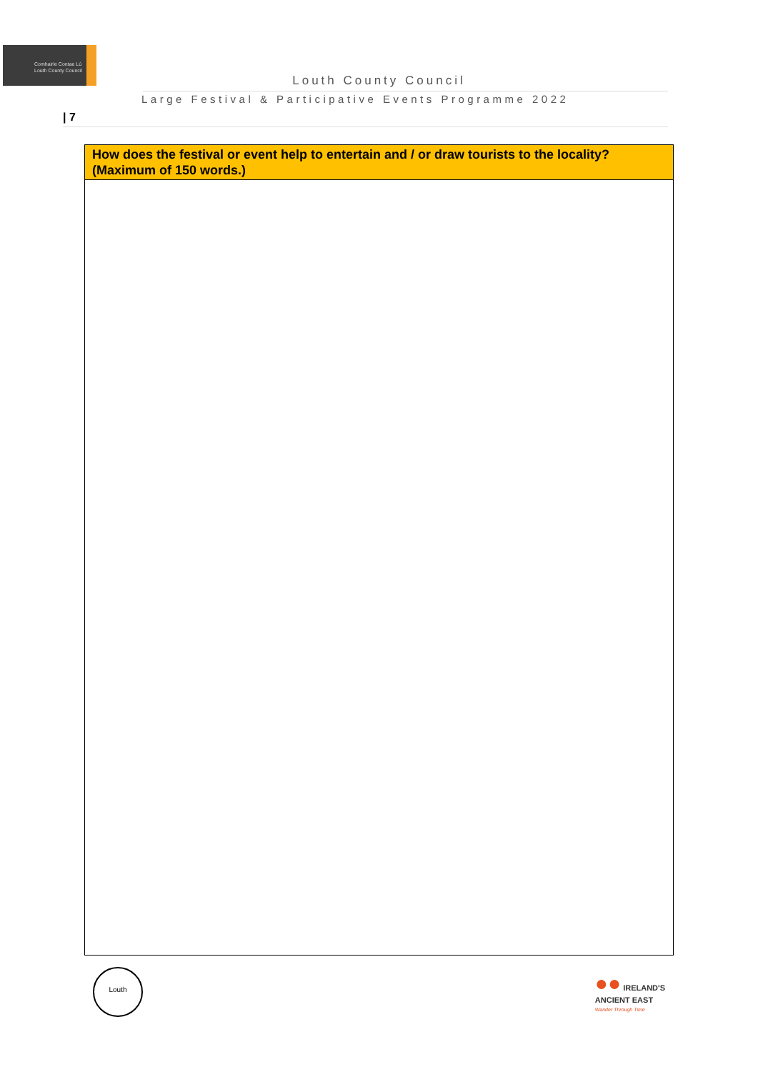Comhairle Contae Lú
Louth County Council
Louth County Council
Large Festival & Participative Events Programme 2022
| 7
| How does the festival or event help to entertain and / or draw tourists to the locality? (Maximum of 150 words.) |
| --- |
Louth
●● IRELAND'S
ANCIENT EAST
Wander Through Time